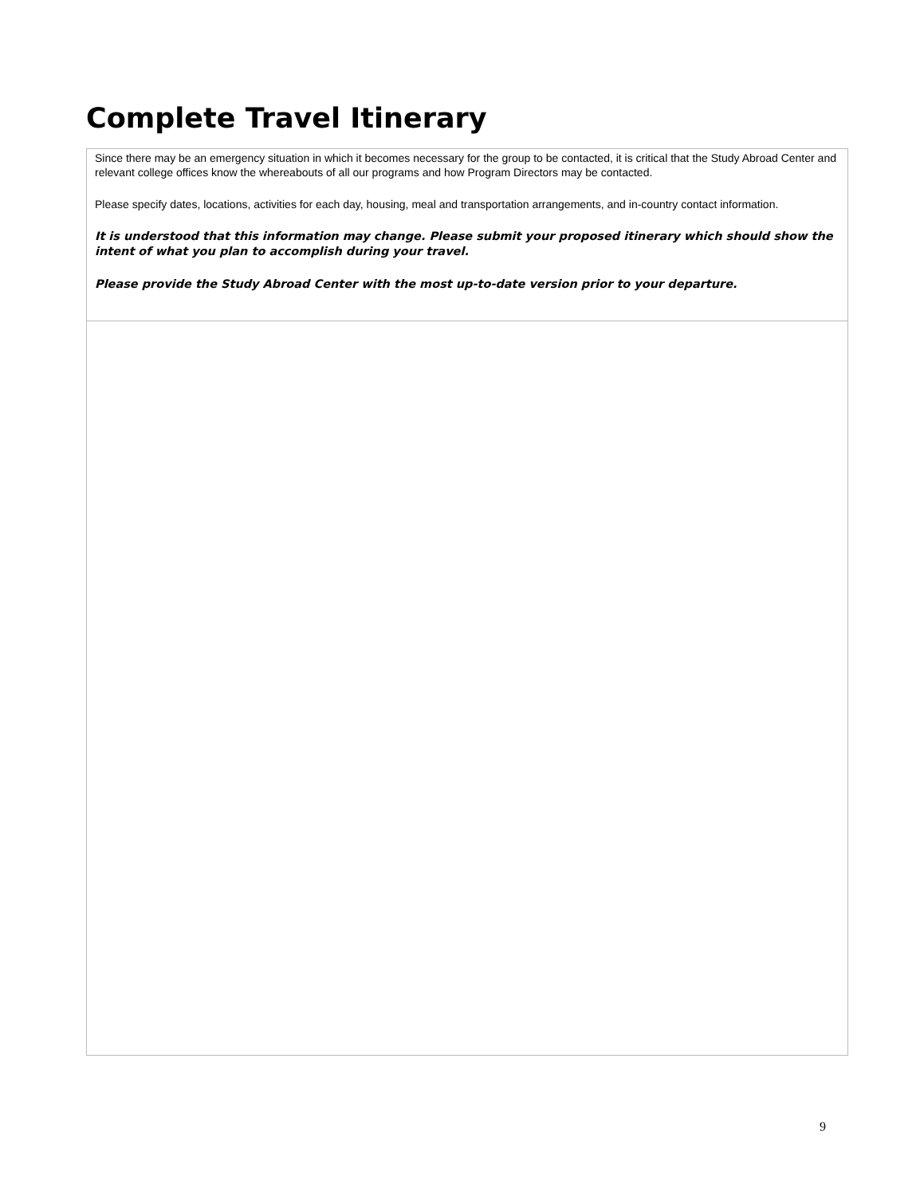Complete Travel Itinerary
Since there may be an emergency situation in which it becomes necessary for the group to be contacted, it is critical that the Study Abroad Center and relevant college offices know the whereabouts of all our programs and how Program Directors may be contacted.
Please specify dates, locations, activities for each day, housing, meal and transportation arrangements, and in-country contact information.
It is understood that this information may change. Please submit your proposed itinerary which should show the intent of what you plan to accomplish during your travel.
Please provide the Study Abroad Center with the most up-to-date version prior to your departure.
9